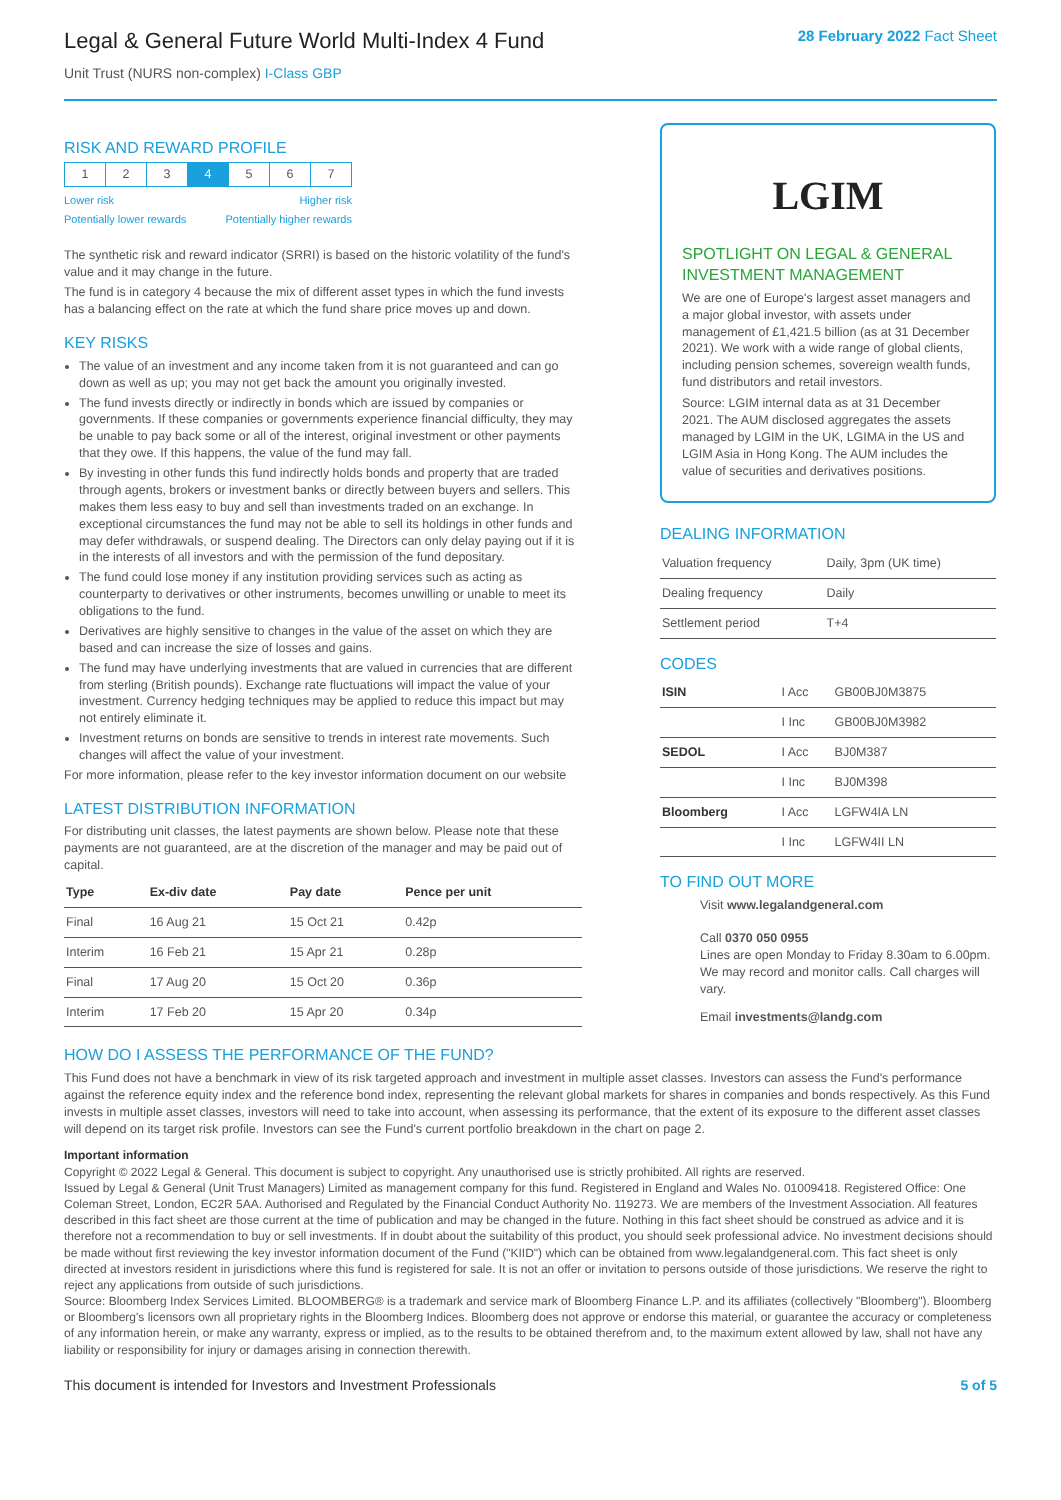Legal & General Future World Multi-Index 4 Fund
Unit Trust (NURS non-complex) I-Class GBP
28 February 2022 Fact Sheet
RISK AND REWARD PROFILE
| 1 | 2 | 3 | 4 | 5 | 6 | 7 |
Lower risk Higher risk
Potentially lower rewards Potentially higher rewards
The synthetic risk and reward indicator (SRRI) is based on the historic volatility of the fund's value and it may change in the future.
The fund is in category 4 because the mix of different asset types in which the fund invests has a balancing effect on the rate at which the fund share price moves up and down.
KEY RISKS
The value of an investment and any income taken from it is not guaranteed and can go down as well as up; you may not get back the amount you originally invested.
The fund invests directly or indirectly in bonds which are issued by companies or governments. If these companies or governments experience financial difficulty, they may be unable to pay back some or all of the interest, original investment or other payments that they owe. If this happens, the value of the fund may fall.
By investing in other funds this fund indirectly holds bonds and property that are traded through agents, brokers or investment banks or directly between buyers and sellers. This makes them less easy to buy and sell than investments traded on an exchange. In exceptional circumstances the fund may not be able to sell its holdings in other funds and may defer withdrawals, or suspend dealing. The Directors can only delay paying out if it is in the interests of all investors and with the permission of the fund depositary.
The fund could lose money if any institution providing services such as acting as counterparty to derivatives or other instruments, becomes unwilling or unable to meet its obligations to the fund.
Derivatives are highly sensitive to changes in the value of the asset on which they are based and can increase the size of losses and gains.
The fund may have underlying investments that are valued in currencies that are different from sterling (British pounds). Exchange rate fluctuations will impact the value of your investment. Currency hedging techniques may be applied to reduce this impact but may not entirely eliminate it.
Investment returns on bonds are sensitive to trends in interest rate movements. Such changes will affect the value of your investment.
For more information, please refer to the key investor information document on our website
LATEST DISTRIBUTION INFORMATION
For distributing unit classes, the latest payments are shown below. Please note that these payments are not guaranteed, are at the discretion of the manager and may be paid out of capital.
| Type | Ex-div date | Pay date | Pence per unit |
| --- | --- | --- | --- |
| Final | 16 Aug 21 | 15 Oct 21 | 0.42p |
| Interim | 16 Feb 21 | 15 Apr 21 | 0.28p |
| Final | 17 Aug 20 | 15 Oct 20 | 0.36p |
| Interim | 17 Feb 20 | 15 Apr 20 | 0.34p |
LGIM
SPOTLIGHT ON LEGAL & GENERAL INVESTMENT MANAGEMENT
We are one of Europe's largest asset managers and a major global investor, with assets under management of £1,421.5 billion (as at 31 December 2021). We work with a wide range of global clients, including pension schemes, sovereign wealth funds, fund distributors and retail investors.
Source: LGIM internal data as at 31 December 2021. The AUM disclosed aggregates the assets managed by LGIM in the UK, LGIMA in the US and LGIM Asia in Hong Kong. The AUM includes the value of securities and derivatives positions.
DEALING INFORMATION
| Valuation frequency | Daily, 3pm (UK time) |
| Dealing frequency | Daily |
| Settlement period | T+4 |
CODES
| ISIN | I Acc | GB00BJ0M3875 |
| | I Inc | GB00BJ0M3982 |
| SEDOL | I Acc | BJ0M387 |
| | I Inc | BJ0M398 |
| Bloomberg | I Acc | LGFW4IA LN |
| | I Inc | LGFW4II LN |
TO FIND OUT MORE
Visit www.legalandgeneral.com
Call 0370 050 0955
Lines are open Monday to Friday 8.30am to 6.00pm. We may record and monitor calls. Call charges will vary.
Email investments@landg.com
HOW DO I ASSESS THE PERFORMANCE OF THE FUND?
This Fund does not have a benchmark in view of its risk targeted approach and investment in multiple asset classes. Investors can assess the Fund's performance against the reference equity index and the reference bond index, representing the relevant global markets for shares in companies and bonds respectively. As this Fund invests in multiple asset classes, investors will need to take into account, when assessing its performance, that the extent of its exposure to the different asset classes will depend on its target risk profile. Investors can see the Fund's current portfolio breakdown in the chart on page 2.
Important information
Copyright © 2022 Legal & General. This document is subject to copyright. Any unauthorised use is strictly prohibited. All rights are reserved.
Issued by Legal & General (Unit Trust Managers) Limited as management company for this fund. Registered in England and Wales No. 01009418. Registered Office: One Coleman Street, London, EC2R 5AA. Authorised and Regulated by the Financial Conduct Authority No. 119273. We are members of the Investment Association. All features described in this fact sheet are those current at the time of publication and may be changed in the future. Nothing in this fact sheet should be construed as advice and it is therefore not a recommendation to buy or sell investments. If in doubt about the suitability of this product, you should seek professional advice. No investment decisions should be made without first reviewing the key investor information document of the Fund ("KIID") which can be obtained from www.legalandgeneral.com. This fact sheet is only directed at investors resident in jurisdictions where this fund is registered for sale. It is not an offer or invitation to persons outside of those jurisdictions. We reserve the right to reject any applications from outside of such jurisdictions.
Source: Bloomberg Index Services Limited. BLOOMBERG® is a trademark and service mark of Bloomberg Finance L.P. and its affiliates (collectively "Bloomberg"). Bloomberg or Bloomberg's licensors own all proprietary rights in the Bloomberg Indices. Bloomberg does not approve or endorse this material, or guarantee the accuracy or completeness of any information herein, or make any warranty, express or implied, as to the results to be obtained therefrom and, to the maximum extent allowed by law, shall not have any liability or responsibility for injury or damages arising in connection therewith.
This document is intended for Investors and Investment Professionals 5 of 5